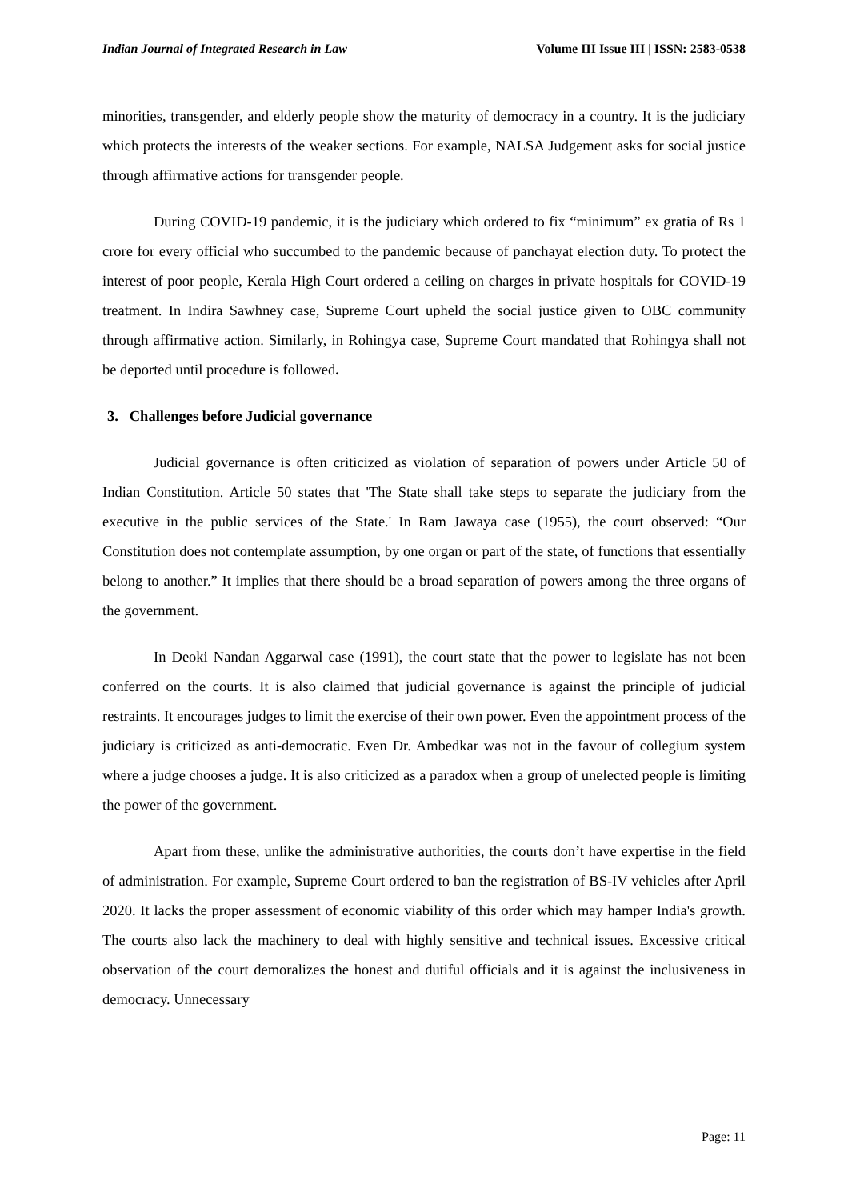Indian Journal of Integrated Research in Law Volume III Issue III | ISSN: 2583-0538
minorities, transgender, and elderly people show the maturity of democracy in a country. It is the judiciary which protects the interests of the weaker sections. For example, NALSA Judgement asks for social justice through affirmative actions for transgender people.
During COVID-19 pandemic, it is the judiciary which ordered to fix “minimum” ex gratia of Rs 1 crore for every official who succumbed to the pandemic because of panchayat election duty. To protect the interest of poor people, Kerala High Court ordered a ceiling on charges in private hospitals for COVID-19 treatment. In Indira Sawhney case, Supreme Court upheld the social justice given to OBC community through affirmative action. Similarly, in Rohingya case, Supreme Court mandated that Rohingya shall not be deported until procedure is followed.
3. Challenges before Judicial governance
Judicial governance is often criticized as violation of separation of powers under Article 50 of Indian Constitution. Article 50 states that 'The State shall take steps to separate the judiciary from the executive in the public services of the State.' In Ram Jawaya case (1955), the court observed: “Our Constitution does not contemplate assumption, by one organ or part of the state, of functions that essentially belong to another.” It implies that there should be a broad separation of powers among the three organs of the government.
In Deoki Nandan Aggarwal case (1991), the court state that the power to legislate has not been conferred on the courts. It is also claimed that judicial governance is against the principle of judicial restraints. It encourages judges to limit the exercise of their own power. Even the appointment process of the judiciary is criticized as anti-democratic. Even Dr. Ambedkar was not in the favour of collegium system where a judge chooses a judge. It is also criticized as a paradox when a group of unelected people is limiting the power of the government.
Apart from these, unlike the administrative authorities, the courts don’t have expertise in the field of administration. For example, Supreme Court ordered to ban the registration of BS-IV vehicles after April 2020. It lacks the proper assessment of economic viability of this order which may hamper India's growth. The courts also lack the machinery to deal with highly sensitive and technical issues. Excessive critical observation of the court demoralizes the honest and dutiful officials and it is against the inclusiveness in democracy. Unnecessary
Page: 11